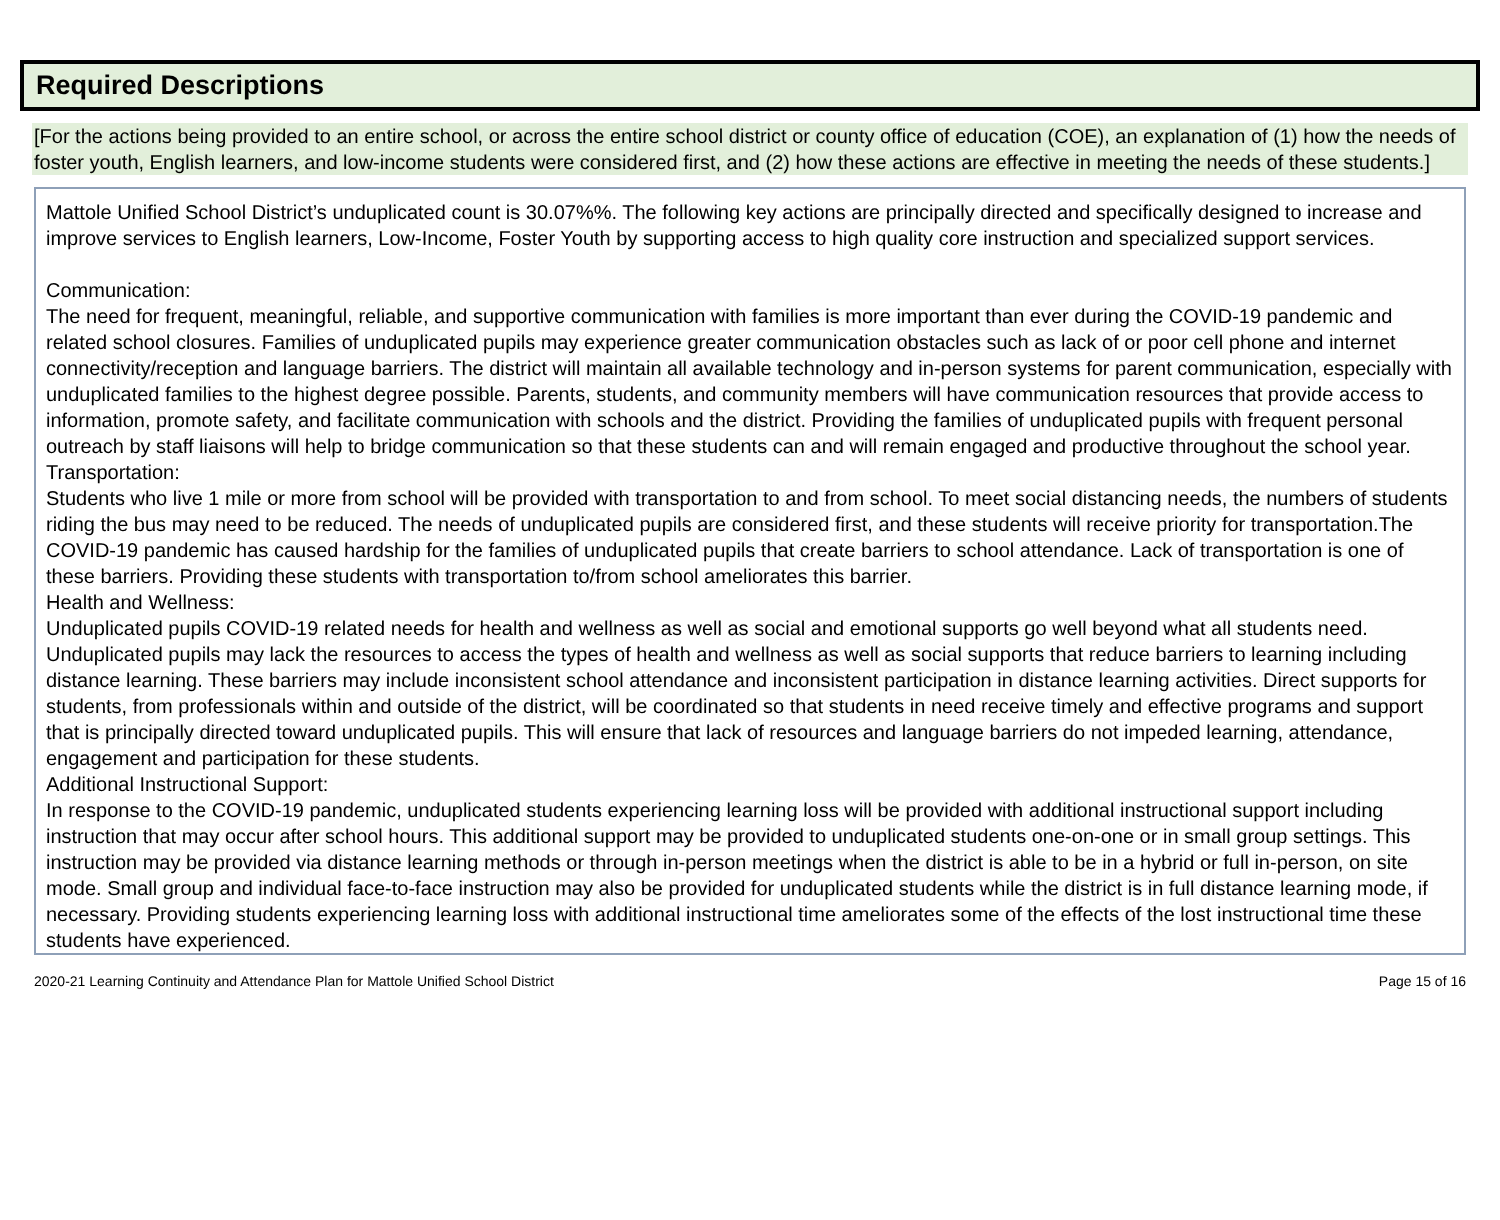Required Descriptions
[For the actions being provided to an entire school, or across the entire school district or county office of education (COE), an explanation of (1) how the needs of foster youth, English learners, and low-income students were considered first, and (2) how these actions are effective in meeting the needs of these students.]
Mattole Unified School District’s unduplicated count is 30.07%%. The following key actions are principally directed and specifically designed to increase and improve services to English learners, Low-Income, Foster Youth by supporting access to high quality core instruction and specialized support services.
Communication:
The need for frequent, meaningful, reliable, and supportive communication with families is more important than ever during the COVID-19 pandemic and related school closures. Families of unduplicated pupils may experience greater communication obstacles such as lack of or poor cell phone and internet connectivity/reception and language barriers. The district will maintain all available technology and in-person systems for parent communication, especially with unduplicated families to the highest degree possible. Parents, students, and community members will have communication resources that provide access to information, promote safety, and facilitate communication with schools and the district. Providing the families of unduplicated pupils with frequent personal outreach by staff liaisons will help to bridge communication so that these students can and will remain engaged and productive throughout the school year.
Transportation:
Students who live 1 mile or more from school will be provided with transportation to and from school. To meet social distancing needs, the numbers of students riding the bus may need to be reduced. The needs of unduplicated pupils are considered first, and these students will receive priority for transportation.The COVID-19 pandemic has caused hardship for the families of unduplicated pupils that create barriers to school attendance. Lack of transportation is one of these barriers. Providing these students with transportation to/from school ameliorates this barrier.
Health and Wellness:
Unduplicated pupils COVID-19 related needs for health and wellness as well as social and emotional supports go well beyond what all students need. Unduplicated pupils may lack the resources to access the types of health and wellness as well as social supports that reduce barriers to learning including distance learning. These barriers may include inconsistent school attendance and inconsistent participation in distance learning activities. Direct supports for students, from professionals within and outside of the district, will be coordinated so that students in need receive timely and effective programs and support that is principally directed toward unduplicated pupils. This will ensure that lack of resources and language barriers do not impeded learning, attendance, engagement and participation for these students.
Additional Instructional Support:
In response to the COVID-19 pandemic, unduplicated students experiencing learning loss will be provided with additional instructional support including instruction that may occur after school hours. This additional support may be provided to unduplicated students one-on-one or in small group settings. This instruction may be provided via distance learning methods or through in-person meetings when the district is able to be in a hybrid or full in-person, on site mode. Small group and individual face-to-face instruction may also be provided for unduplicated students while the district is in full distance learning mode, if necessary. Providing students experiencing learning loss with additional instructional time ameliorates some of the effects of the lost instructional time these students have experienced.
2020-21 Learning Continuity and Attendance Plan for Mattole Unified School District Page 15 of 16